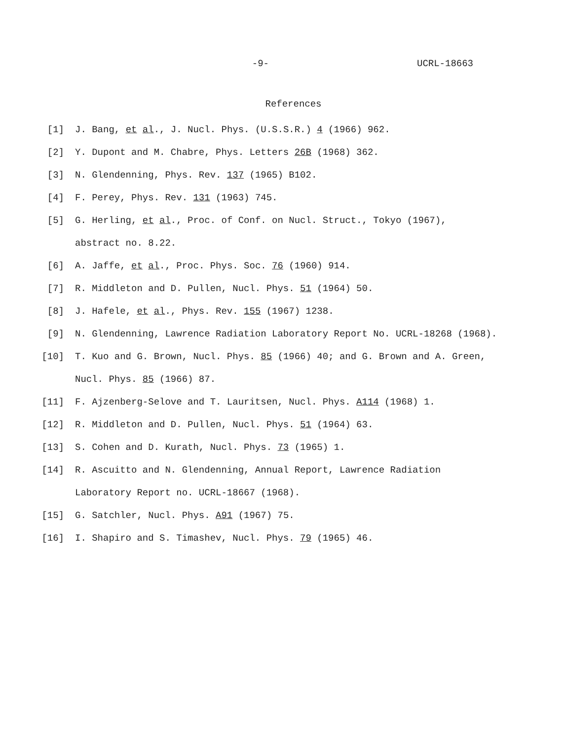-9- UCRL-18663
References
[1] J. Bang, et al., J. Nucl. Phys. (U.S.S.R.) 4 (1966) 962.
[2] Y. Dupont and M. Chabre, Phys. Letters 26B (1968) 362.
[3] N. Glendenning, Phys. Rev. 137 (1965) B102.
[4] F. Perey, Phys. Rev. 131 (1963) 745.
[5] G. Herling, et al., Proc. of Conf. on Nucl. Struct., Tokyo (1967),
abstract no. 8.22.
[6] A. Jaffe, et al., Proc. Phys. Soc. 76 (1960) 914.
[7] R. Middleton and D. Pullen, Nucl. Phys. 51 (1964) 50.
[8] J. Hafele, et al., Phys. Rev. 155 (1967) 1238.
[9] N. Glendenning, Lawrence Radiation Laboratory Report No. UCRL-18268 (1968).
[10] T. Kuo and G. Brown, Nucl. Phys. 85 (1966) 40; and G. Brown and A. Green,
Nucl. Phys. 85 (1966) 87.
[11] F. Ajzenberg-Selove and T. Lauritsen, Nucl. Phys. A114 (1968) 1.
[12] R. Middleton and D. Pullen, Nucl. Phys. 51 (1964) 63.
[13] S. Cohen and D. Kurath, Nucl. Phys. 73 (1965) 1.
[14] R. Ascuitto and N. Glendenning, Annual Report, Lawrence Radiation
Laboratory Report no. UCRL-18667 (1968).
[15] G. Satchler, Nucl. Phys. A91 (1967) 75.
[16] I. Shapiro and S. Timashev, Nucl. Phys. 79 (1965) 46.